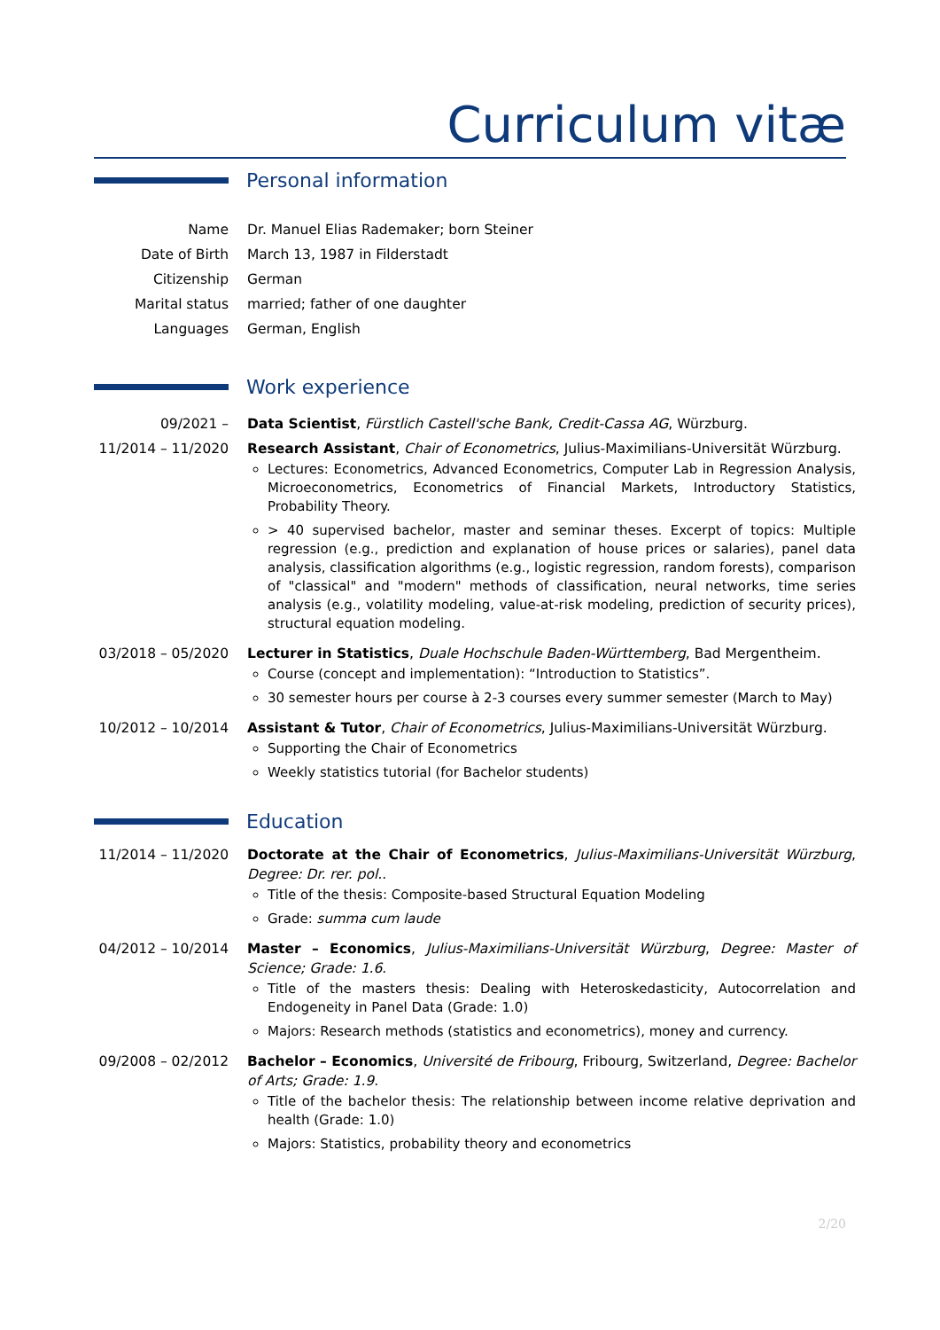Curriculum vitæ
Personal information
Name Dr. Manuel Elias Rademaker; born Steiner
Date of Birth March 13, 1987 in Filderstadt
Citizenship German
Marital status married; father of one daughter
Languages German, English
Work experience
09/2021 – Data Scientist, Fürstlich Castell'sche Bank, Credit-Cassa AG, Würzburg.
11/2014 – 11/2020
Research Assistant, Chair of Econometrics, Julius-Maximilians-Universität Würzburg.
Lectures: Econometrics, Advanced Econometrics, Computer Lab in Regression Analysis, Microeconometrics, Econometrics of Financial Markets, Introductory Statistics, Probability Theory.
> 40 supervised bachelor, master and seminar theses. Excerpt of topics: Multiple regression (e.g., prediction and explanation of house prices or salaries), panel data analysis, classification algorithms (e.g., logistic regression, random forests), comparison of "classical" and "modern" methods of classification, neural networks, time series analysis (e.g., volatility modeling, value-at-risk modeling, prediction of security prices), structural equation modeling.
03/2018 – 05/2020
Lecturer in Statistics, Duale Hochschule Baden-Württemberg, Bad Mergentheim.
Course (concept and implementation): “Introduction to Statistics”.
30 semester hours per course à 2-3 courses every summer semester (March to May)
10/2012 – 10/2014
Assistant & Tutor, Chair of Econometrics, Julius-Maximilians-Universität Würzburg.
Supporting the Chair of Econometrics
Weekly statistics tutorial (for Bachelor students)
Education
11/2014 – 11/2020
Doctorate at the Chair of Econometrics, Julius-Maximilians-Universität Würzburg, Degree: Dr. rer. pol..
Title of the thesis: Composite-based Structural Equation Modeling
Grade: summa cum laude
04/2012 – 10/2014
Master – Economics, Julius-Maximilians-Universität Würzburg, Degree: Master of Science; Grade: 1.6.
Title of the masters thesis: Dealing with Heteroskedasticity, Autocorrelation and Endogeneity in Panel Data (Grade: 1.0)
Majors: Research methods (statistics and econometrics), money and currency.
09/2008 – 02/2012
Bachelor – Economics, Université de Fribourg, Fribourg, Switzerland, Degree: Bachelor of Arts; Grade: 1.9.
Title of the bachelor thesis: The relationship between income relative deprivation and health (Grade: 1.0)
Majors: Statistics, probability theory and econometrics
2/20